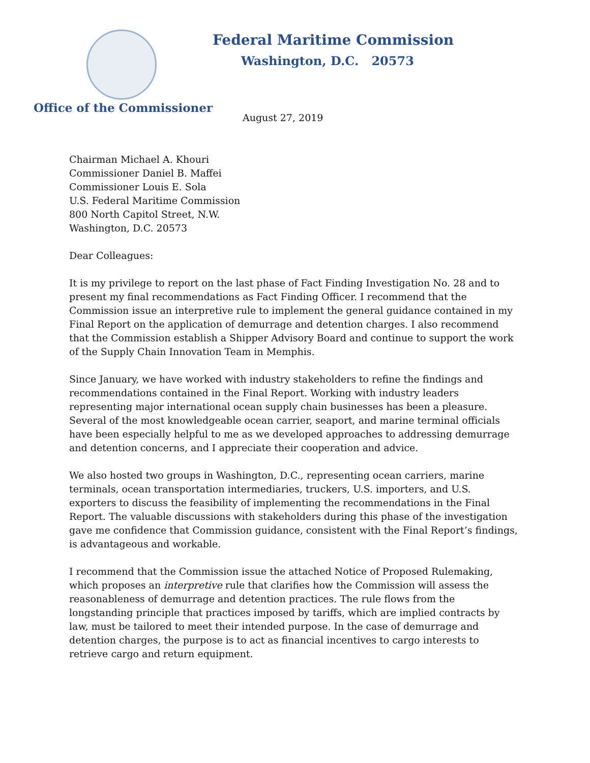Federal Maritime Commission
Washington, D.C. 20573
Office of the Commissioner
August 27, 2019
Chairman Michael A. Khouri
Commissioner Daniel B. Maffei
Commissioner Louis E. Sola
U.S. Federal Maritime Commission
800 North Capitol Street, N.W.
Washington, D.C. 20573
Dear Colleagues:
It is my privilege to report on the last phase of Fact Finding Investigation No. 28 and to present my final recommendations as Fact Finding Officer. I recommend that the Commission issue an interpretive rule to implement the general guidance contained in my Final Report on the application of demurrage and detention charges. I also recommend that the Commission establish a Shipper Advisory Board and continue to support the work of the Supply Chain Innovation Team in Memphis.
Since January, we have worked with industry stakeholders to refine the findings and recommendations contained in the Final Report. Working with industry leaders representing major international ocean supply chain businesses has been a pleasure. Several of the most knowledgeable ocean carrier, seaport, and marine terminal officials have been especially helpful to me as we developed approaches to addressing demurrage and detention concerns, and I appreciate their cooperation and advice.
We also hosted two groups in Washington, D.C., representing ocean carriers, marine terminals, ocean transportation intermediaries, truckers, U.S. importers, and U.S. exporters to discuss the feasibility of implementing the recommendations in the Final Report. The valuable discussions with stakeholders during this phase of the investigation gave me confidence that Commission guidance, consistent with the Final Report’s findings, is advantageous and workable.
I recommend that the Commission issue the attached Notice of Proposed Rulemaking, which proposes an interpretive rule that clarifies how the Commission will assess the reasonableness of demurrage and detention practices. The rule flows from the longstanding principle that practices imposed by tariffs, which are implied contracts by law, must be tailored to meet their intended purpose. In the case of demurrage and detention charges, the purpose is to act as financial incentives to cargo interests to retrieve cargo and return equipment.